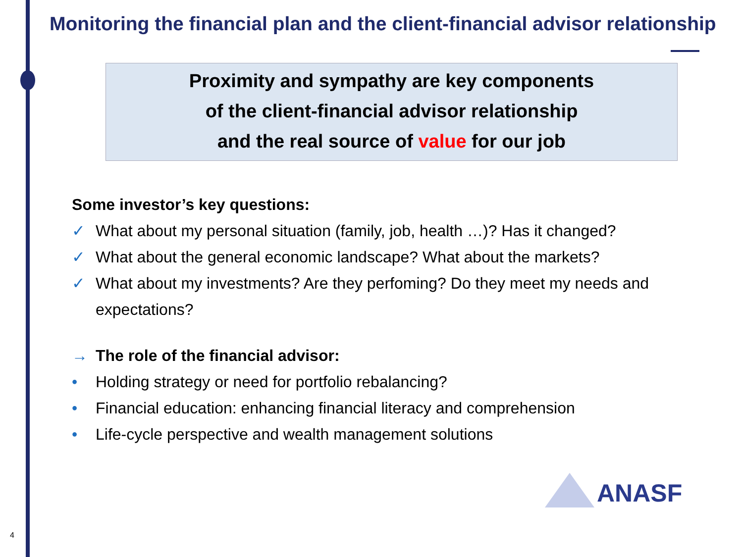Monitoring the financial plan and the client-financial advisor relationship
Proximity and sympathy are key components
of the client-financial advisor relationship
and the real source of value for our job
Some investor’s key questions:
✓ What about my personal situation (family, job, health …)? Has it changed?
✓ What about the general economic landscape? What about the markets?
✓ What about my investments? Are they perfoming? Do they meet my needs and expectations?
→ The role of the financial advisor:
• Holding strategy or need for portfolio rebalancing?
• Financial education: enhancing financial literacy and comprehension
• Life-cycle perspective and wealth management solutions
ANASF
4